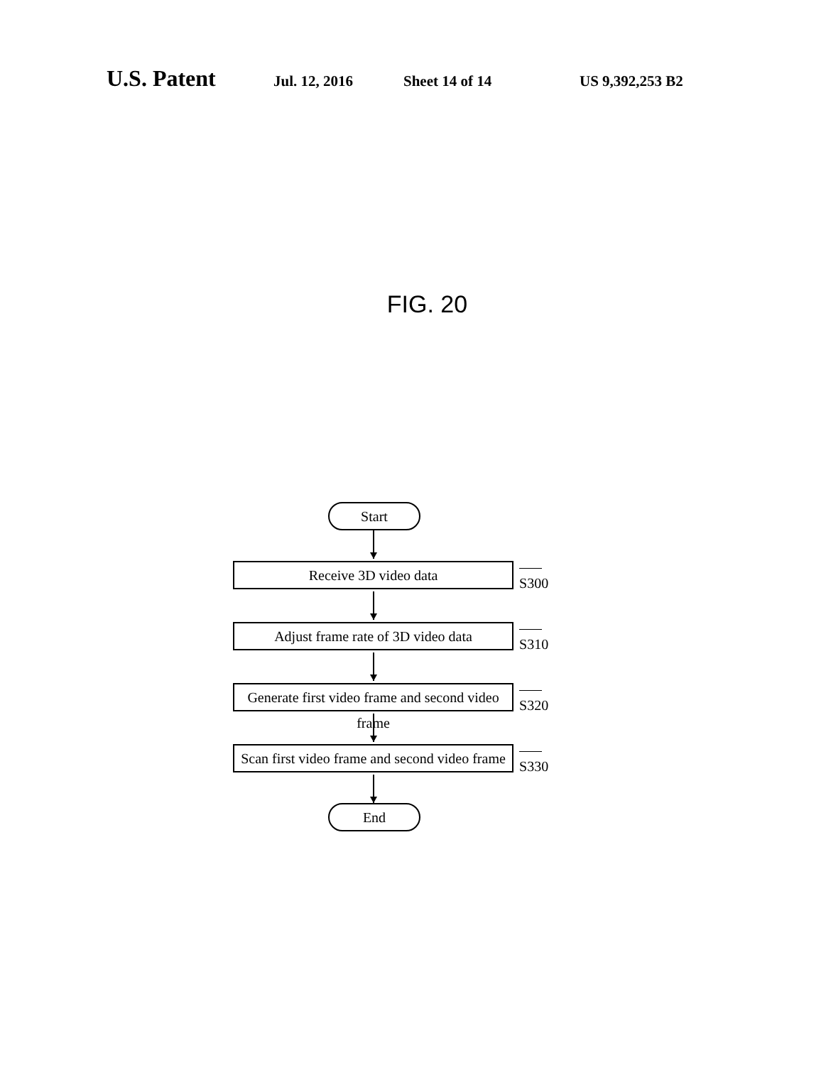U.S. Patent Jul. 12, 2016 Sheet 14 of 14 US 9,392,253 B2
FIG. 20
Start
Receive 3D video data
S300
Adjust frame rate of 3D video data
S310
Generate first video frame and second video frame
S320
Scan first video frame and second video frame
S330
End